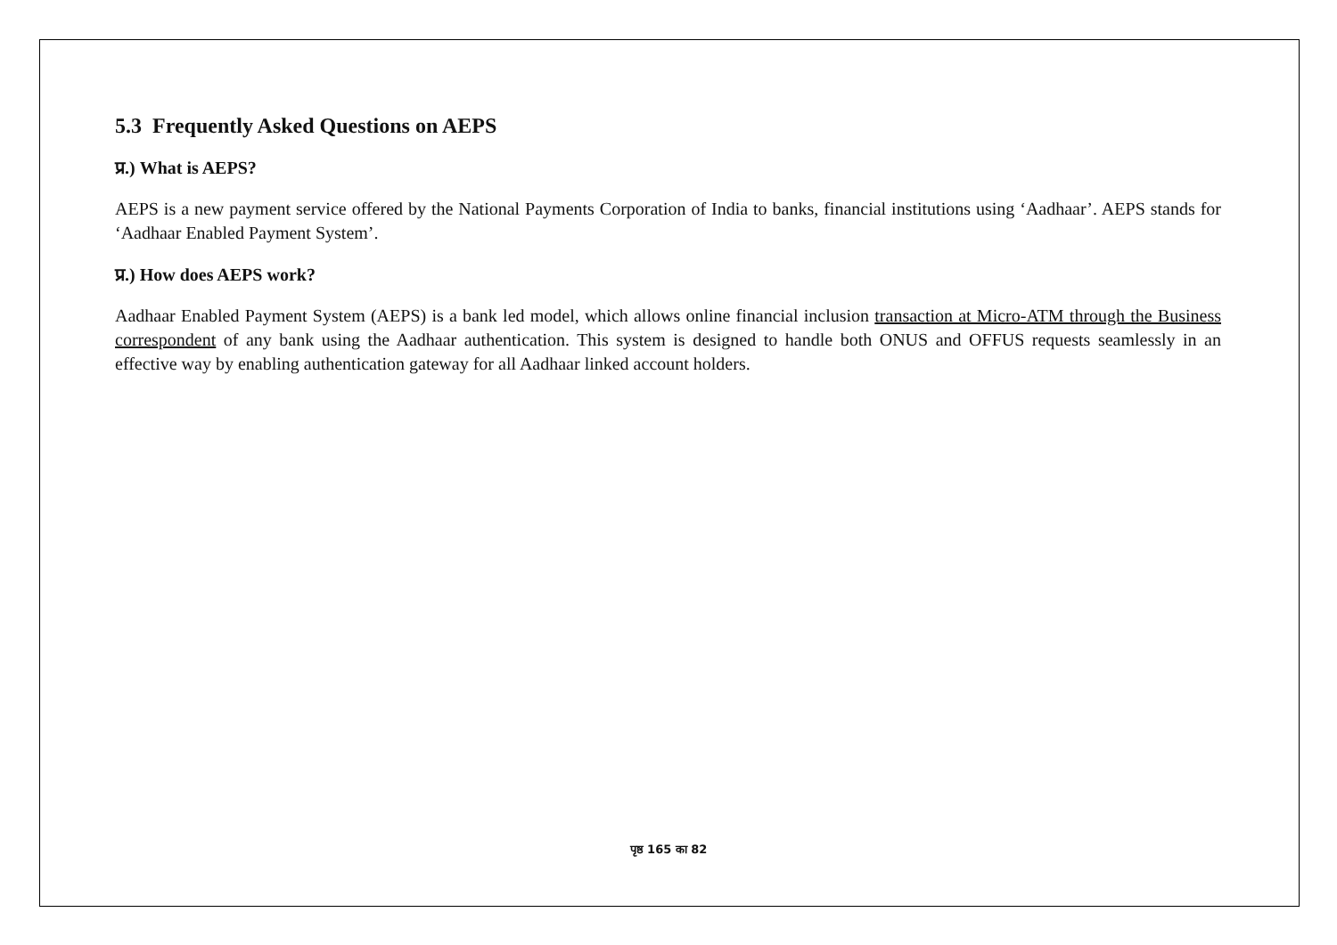5.3 Frequently Asked Questions on AEPS
प्र.) What is AEPS?
AEPS is a new payment service offered by the National Payments Corporation of India to banks, financial institutions using ‘Aadhaar’. AEPS stands for ‘Aadhaar Enabled Payment System’.
प्र.) How does AEPS work?
Aadhaar Enabled Payment System (AEPS) is a bank led model, which allows online financial inclusion transaction at Micro-ATM through the Business correspondent of any bank using the Aadhaar authentication. This system is designed to handle both ONUS and OFFUS requests seamlessly in an effective way by enabling authentication gateway for all Aadhaar linked account holders.
पृष्ठ 165 का 82